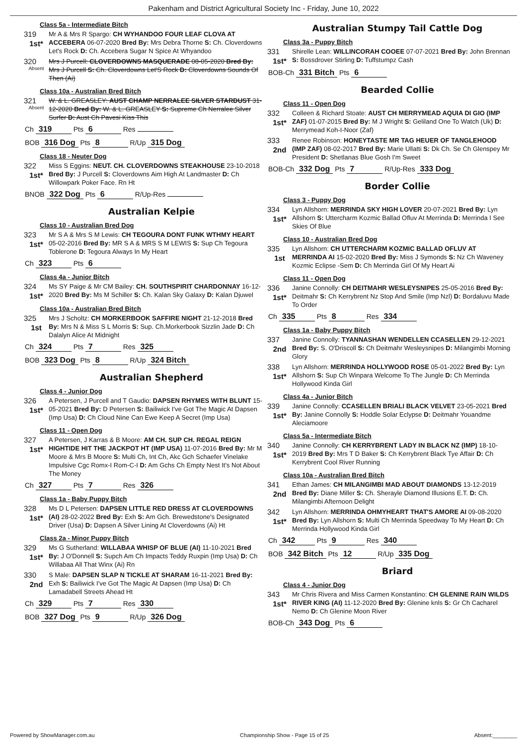Pakenham and District Agricultural Society Inc - Friday, June 10, 2022
Class 5a - Intermediate Bitch
319
1st*
Mr A & Mrs R Spargo: CH WYHANDOO FOUR LEAF CLOVA AT ACCEBERA 06-07-2020 Bred By: Mrs Debra Thorne S: Ch. Cloverdowns Let's Rock D: Ch. Accebera Sugar N Spice At Whyandoo
320
Absent
Mrs J Purcell: CLOVERDOWNS MASQUERADE 08-05-2020 Bred By: Mrs J Purcell S: Ch. Cloverdowns Let'S Rock D: Cloverdowns Sounds Of Then (Ai)
Class 10a - Australian Bred Bitch
321
Absent
W. & L. GREASLEY: AUST CHAMP NERRALEE SILVER STARDUST 31-12-2020 Bred By: W. & L. GREASLEY S: Supreme Ch Nerralee Silver Surfer D: Aust Ch Pavesi Kiss This
Ch 319 Pts 6 Res
BOB 316 Dog Pts 8 R/Up 315 Dog
Class 18 - Neuter Dog
322
1st*
Miss S Eggins: NEUT. CH. CLOVERDOWNS STEAKHOUSE 23-10-2018 Bred By: J Purcell S: Cloverdowns Aim High At Landmaster D: Ch Willowpark Poker Face. Rn Ht
BNOB 322 Dog Pts 6 R/Up-Res
Australian Kelpie
Class 10 - Australian Bred Dog
323
1st*
Mr S A & Mrs S M Lewis: CH TEGOURA DONT FUNK WTHMY HEART 05-02-2016 Bred By: MR S A & MRS S M LEWIS S: Sup Ch Tegoura Toblerone D: Tegoura Always In My Heart
Ch 323 Pts 6
Class 4a - Junior Bitch
324
1st*
Ms SY Paige & Mr CM Bailey: CH. SOUTHSPIRIT CHARDONNAY 16-12-2020 Bred By: Ms M Schiller S: Ch. Kalan Sky Galaxy D: Kalan Djuwel
Class 10a - Australian Bred Bitch
325
1st
Mrs J Scholtz: CH MORKERBOOK SAFFIRE NIGHT 21-12-2018 Bred By: Mrs N & Miss S L Morris S: Sup. Ch.Morkerbook Sizzlin Jade D: Ch Dalalyn Alice At Midnight
Ch 324 Pts 7 Res 325
BOB 323 Dog Pts 8 R/Up 324 Bitch
Australian Shepherd
Class 4 - Junior Dog
326
1st*
A Petersen, J Purcell and T Gaudio: DAPSEN RHYMES WITH BLUNT 15-05-2021 Bred By: D Petersen S: Bailiwick I've Got The Magic At Dapsen (Imp Usa) D: Ch Cloud Nine Can Ewe Keep A Secret (Imp Usa)
Class 11 - Open Dog
327
1st*
A Petersen, J Karras & B Moore: AM CH. SUP CH. REGAL REIGN HIGHTIDE HIT THE JACKPOT HT (IMP USA) 11-07-2016 Bred By: Mr M Moore & Mrs B Moore S: Multi Ch, Int Ch, Akc Gch Schaefer Vinelake Impulsive Cgc Romx-I Rom-C-I D: Am Gchs Ch Empty Nest It's Not About The Money
Ch 327 Pts 7 Res 326
Class 1a - Baby Puppy Bitch
328
1st*
Ms D L Petersen: DAPSEN LITTLE RED DRESS AT CLOVERDOWNS (AI) 28-02-2022 Bred By: Exh S: Am Gch. Brewedstone's Designated Driver (Usa) D: Dapsen A Silver Lining At Cloverdowns (Ai) Ht
Class 2a - Minor Puppy Bitch
329
1st*
Ms G Sutherland: WILLABAA WHISP OF BLUE (AI) 11-10-2021 Bred By: J O'Donnell S: Supch Am Ch Impacts Teddy Ruxpin (Imp Usa) D: Ch Willabaa All That Winx (Ai) Rn
330
2nd
S Male: DAPSEN SLAP N TICKLE AT SHARAM 16-11-2021 Bred By: Exh S: Bailiwick I've Got The Magic At Dapsen (Imp Usa) D: Ch Lamadabell Streets Ahead Ht
Ch 329 Pts 7 Res 330
BOB 327 Dog Pts 9 R/Up 326 Dog
Australian Stumpy Tail Cattle Dog
Class 3a - Puppy Bitch
331
1st*
Shirelle Lean: WILLINCORAH COOEE 07-07-2021 Bred By: John Brennan S: Bossdrover Stirling D: Tuffstumpz Cash
BOB-Ch 331 Bitch Pts 6
Bearded Collie
Class 11 - Open Dog
332
1st*
Colleen & Richard Stoate: AUST CH MERRYMEAD AQUIA DI GIO (IMP ZAF) 01-07-2015 Bred By: M J Wright S: Geliland One To Watch (Uk) D: Merrymead Koh-I-Noor (Zaf)
333
2nd
Renee Robinson: HONEYTASTE MR TAG HEUER OF TANGLEHOOD (IMP ZAF) 08-02-2017 Bred By: Marie Ullatti S: Dk Ch. Se Ch Glenspey Mr President D: Shetlanas Blue Gosh I'm Sweet
BOB-Ch 332 Dog Pts 7 R/Up-Res 333 Dog
Border Collie
Class 3 - Puppy Dog
334
1st*
Lyn Allshorn: MERRINDA SKY HIGH LOVER 20-07-2021 Bred By: Lyn Allshorn S: Uttercharm Kozmic Ballad Ofluv At Merrinda D: Merrinda I See Skies Of Blue
Class 10 - Australian Bred Dog
335
1st
Lyn Allshorn: CH UTTERCHARM KOZMIC BALLAD OFLUV AT MERRINDA AI 15-02-2020 Bred By: Miss J Symonds S: Nz Ch Waveney Kozmic Eclipse -Sem D: Ch Merrinda Girl Of My Heart Ai
Class 11 - Open Dog
336
1st*
Janine Connolly: CH DEITMAHR WESLEYSNIPES 25-05-2016 Bred By: Deitmahr S: Ch Kerrybrent Nz Stop And Smile (Imp Nzl) D: Bordaluvu Made To Order
Ch 335 Pts 8 Res 334
Class 1a - Baby Puppy Bitch
337
2nd
Janine Connolly: TYANNASHAN WENDELLEN CCASELLEN 29-12-2021 Bred By: S. O'Driscoll S: Ch Deitmahr Wesleysnipes D: Milangimbi Morning Glory
338
1st*
Lyn Allshorn: MERRINDA HOLLYWOOD ROSE 05-01-2022 Bred By: Lyn Allshorn S: Sup Ch Winpara Welcome To The Jungle D: Ch Merrinda Hollywood Kinda Girl
Class 4a - Junior Bitch
339
1st*
Janine Connolly: CCASELLEN BRIALI BLACK VELVET 23-05-2021 Bred By: Janine Connolly S: Hoddle Solar Eclypse D: Deitmahr Youandme Aleciamoore
Class 5a - Intermediate Bitch
340
1st*
Janine Connolly: CH KERRYBRENT LADY IN BLACK NZ (IMP) 18-10-2019 Bred By: Mrs T D Baker S: Ch Kerrybrent Black Tye Affair D: Ch Kerrybrent Cool River Running
Class 10a - Australian Bred Bitch
341
2nd
Ethan James: CH MILANGIMBI MAD ABOUT DIAMONDS 13-12-2019 Bred By: Diane Miller S: Ch. Sherayle Diamond Illusions E.T. D: Ch. Milangimbi Afternoon Delight
342
1st*
Lyn Allshorn: MERRINDA OHMYHEART THAT'S AMORE AI 09-08-2020 Bred By: Lyn Allshorn S: Multi Ch Merrinda Speedway To My Heart D: Ch Merrinda Hollywood Kinda Girl
Ch 342 Pts 9 Res 340
BOB 342 Bitch Pts 12 R/Up 335 Dog
Briard
Class 4 - Junior Dog
343
1st*
Mr Chris Rivera and Miss Carmen Konstantino: CH GLENINE RAIN WILDS RIVER KING (AI) 11-12-2020 Bred By: Glenine knls S: Gr Ch Cacharel Nemo D: Ch Glenine Moon River
BOB-Ch 343 Dog Pts 6
Powered by ShowManager.com.au Championship Show - Page 15 of 25 Absent:________